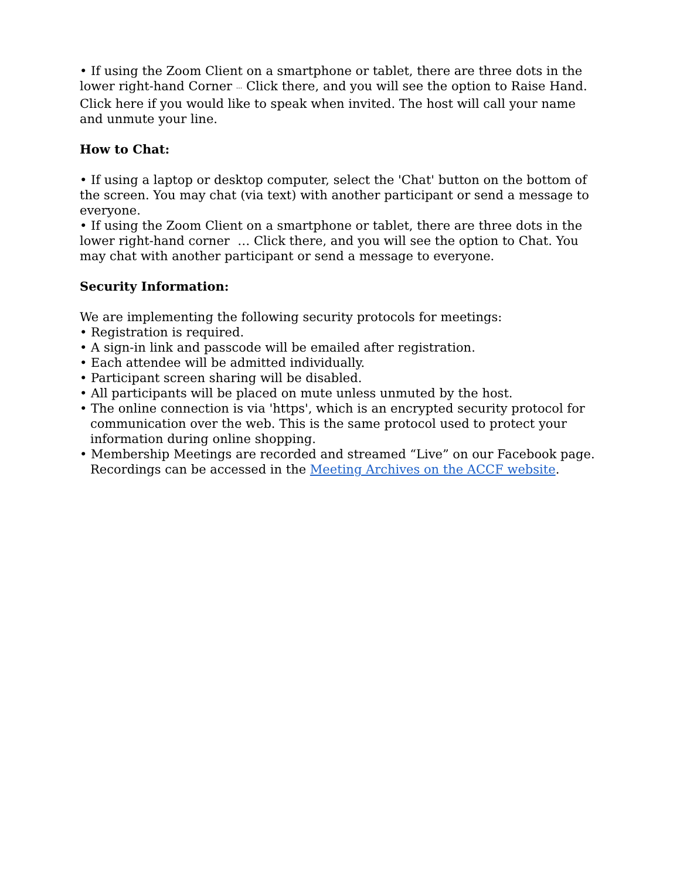• If using the Zoom Client on a smartphone or tablet, there are three dots in the lower right-hand Corner ··· Click there, and you will see the option to Raise Hand. Click here if you would like to speak when invited. The host will call your name and unmute your line.
How to Chat:
• If using a laptop or desktop computer, select the 'Chat' button on the bottom of the screen. You may chat (via text) with another participant or send a message to everyone.
• If using the Zoom Client on a smartphone or tablet, there are three dots in the lower right-hand corner … Click there, and you will see the option to Chat. You may chat with another participant or send a message to everyone.
Security Information:
We are implementing the following security protocols for meetings:
• Registration is required.
• A sign-in link and passcode will be emailed after registration.
• Each attendee will be admitted individually.
• Participant screen sharing will be disabled.
• All participants will be placed on mute unless unmuted by the host.
• The online connection is via 'https', which is an encrypted security protocol for communication over the web. This is the same protocol used to protect your information during online shopping.
• Membership Meetings are recorded and streamed “Live” on our Facebook page. Recordings can be accessed in the Meeting Archives on the ACCF website.